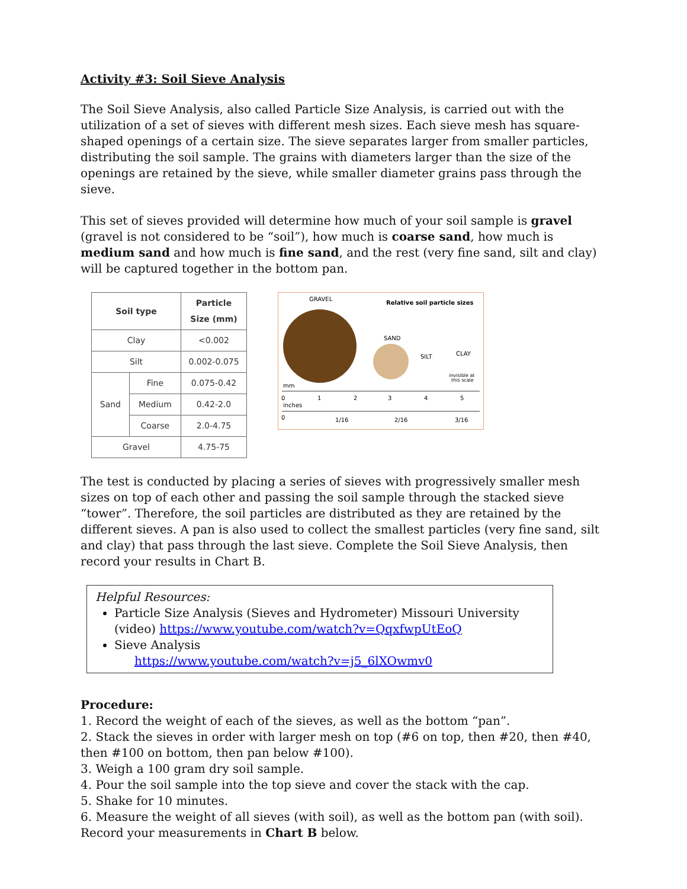Activity #3: Soil Sieve Analysis
The Soil Sieve Analysis, also called Particle Size Analysis, is carried out with the utilization of a set of sieves with different mesh sizes. Each sieve mesh has square-shaped openings of a certain size. The sieve separates larger from smaller particles, distributing the soil sample. The grains with diameters larger than the size of the openings are retained by the sieve, while smaller diameter grains pass through the sieve.
This set of sieves provided will determine how much of your soil sample is gravel (gravel is not considered to be “soil”), how much is coarse sand, how much is medium sand and how much is fine sand, and the rest (very fine sand, silt and clay) will be captured together in the bottom pan.
| Soil type | | Particle Size (mm) |
| --- | --- | --- |
| Clay | | <0.002 |
| Silt | | 0.002-0.075 |
| Sand | Fine | 0.075-0.42 |
| | Medium | 0.42-2.0 |
| | Coarse | 2.0-4.75 |
| Gravel | | 4.75-75 |
GRAVEL
Relative soil particle sizes
SAND
SILT
CLAY
invisible at
this scale
mm
0
1
2
3
4
5
inches
0
1/16
2/16
3/16
The test is conducted by placing a series of sieves with progressively smaller mesh sizes on top of each other and passing the soil sample through the stacked sieve “tower”. Therefore, the soil particles are distributed as they are retained by the different sieves. A pan is also used to collect the smallest particles (very fine sand, silt and clay) that pass through the last sieve. Complete the Soil Sieve Analysis, then record your results in Chart B.
Helpful Resources:
Particle Size Analysis (Sieves and Hydrometer) Missouri University (video) https://www.youtube.com/watch?v=QqxfwpUtEoQ
Sieve Analysis
https://www.youtube.com/watch?v=j5_6lXOwmv0
Procedure:
1. Record the weight of each of the sieves, as well as the bottom “pan”.
2. Stack the sieves in order with larger mesh on top (#6 on top, then #20, then #40, then #100 on bottom, then pan below #100).
3. Weigh a 100 gram dry soil sample.
4. Pour the soil sample into the top sieve and cover the stack with the cap.
5. Shake for 10 minutes.
6. Measure the weight of all sieves (with soil), as well as the bottom pan (with soil). Record your measurements in Chart B below.